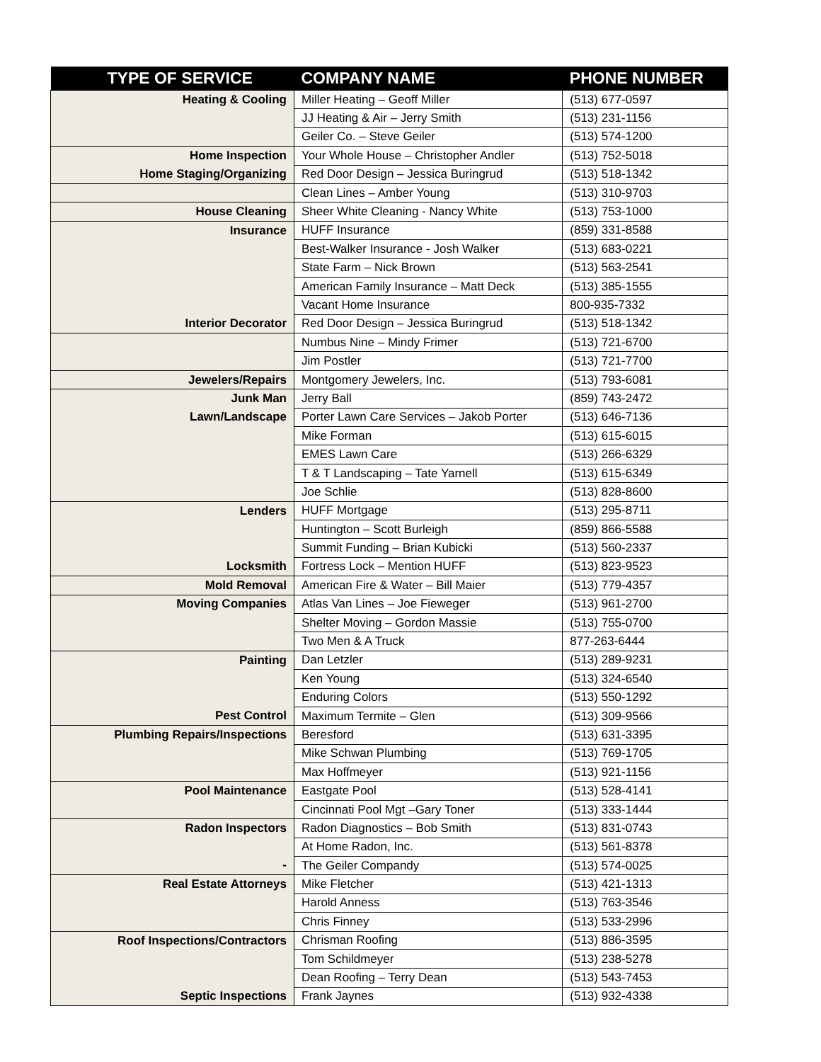| TYPE OF SERVICE | COMPANY NAME | PHONE NUMBER |
| --- | --- | --- |
| Heating & Cooling | Miller Heating – Geoff Miller | (513) 677-0597 |
| | JJ Heating & Air – Jerry Smith | (513) 231-1156 |
| | Geiler Co. – Steve Geiler | (513) 574-1200 |
| Home Inspection | Your Whole House – Christopher Andler | (513) 752-5018 |
| Home Staging/Organizing | Red Door Design – Jessica Buringrud | (513) 518-1342 |
| | Clean Lines – Amber Young | (513) 310-9703 |
| House Cleaning | Sheer White Cleaning - Nancy White | (513) 753-1000 |
| Insurance | HUFF Insurance | (859) 331-8588 |
| | Best-Walker Insurance - Josh Walker | (513) 683-0221 |
| | State Farm – Nick Brown | (513) 563-2541 |
| | American Family Insurance – Matt Deck | (513) 385-1555 |
| | Vacant Home Insurance | 800-935-7332 |
| Interior Decorator | Red Door Design – Jessica Buringrud | (513) 518-1342 |
| | Numbus Nine – Mindy Frimer | (513) 721-6700 |
| | Jim Postler | (513) 721-7700 |
| Jewelers/Repairs | Montgomery Jewelers, Inc. | (513) 793-6081 |
| Junk Man | Jerry Ball | (859) 743-2472 |
| Lawn/Landscape | Porter Lawn Care Services – Jakob Porter | (513) 646-7136 |
| | Mike Forman | (513) 615-6015 |
| | EMES Lawn Care | (513) 266-6329 |
| | T & T Landscaping – Tate Yarnell | (513) 615-6349 |
| | Joe Schlie | (513) 828-8600 |
| Lenders | HUFF Mortgage | (513) 295-8711 |
| | Huntington – Scott Burleigh | (859) 866-5588 |
| | Summit Funding – Brian Kubicki | (513) 560-2337 |
| Locksmith | Fortress Lock – Mention HUFF | (513) 823-9523 |
| Mold Removal | American Fire & Water – Bill Maier | (513) 779-4357 |
| Moving Companies | Atlas Van Lines – Joe Fieweger | (513) 961-2700 |
| | Shelter Moving – Gordon Massie | (513) 755-0700 |
| | Two Men & A Truck | 877-263-6444 |
| Painting | Dan Letzler | (513) 289-9231 |
| | Ken Young | (513) 324-6540 |
| | Enduring Colors | (513) 550-1292 |
| Pest Control | Maximum Termite – Glen | (513) 309-9566 |
| Plumbing Repairs/Inspections | Beresford | (513) 631-3395 |
| | Mike Schwan Plumbing | (513) 769-1705 |
| | Max Hoffmeyer | (513) 921-1156 |
| Pool Maintenance | Eastgate Pool | (513) 528-4141 |
| | Cincinnati Pool Mgt –Gary Toner | (513) 333-1444 |
| Radon Inspectors | Radon Diagnostics – Bob Smith | (513) 831-0743 |
| | At Home Radon, Inc. | (513) 561-8378 |
| - | The Geiler Compandy | (513) 574-0025 |
| Real Estate Attorneys | Mike Fletcher | (513) 421-1313 |
| | Harold Anness | (513) 763-3546 |
| | Chris Finney | (513) 533-2996 |
| Roof Inspections/Contractors | Chrisman Roofing | (513) 886-3595 |
| | Tom Schildmeyer | (513) 238-5278 |
| | Dean Roofing – Terry Dean | (513) 543-7453 |
| Septic Inspections | Frank Jaynes | (513) 932-4338 |